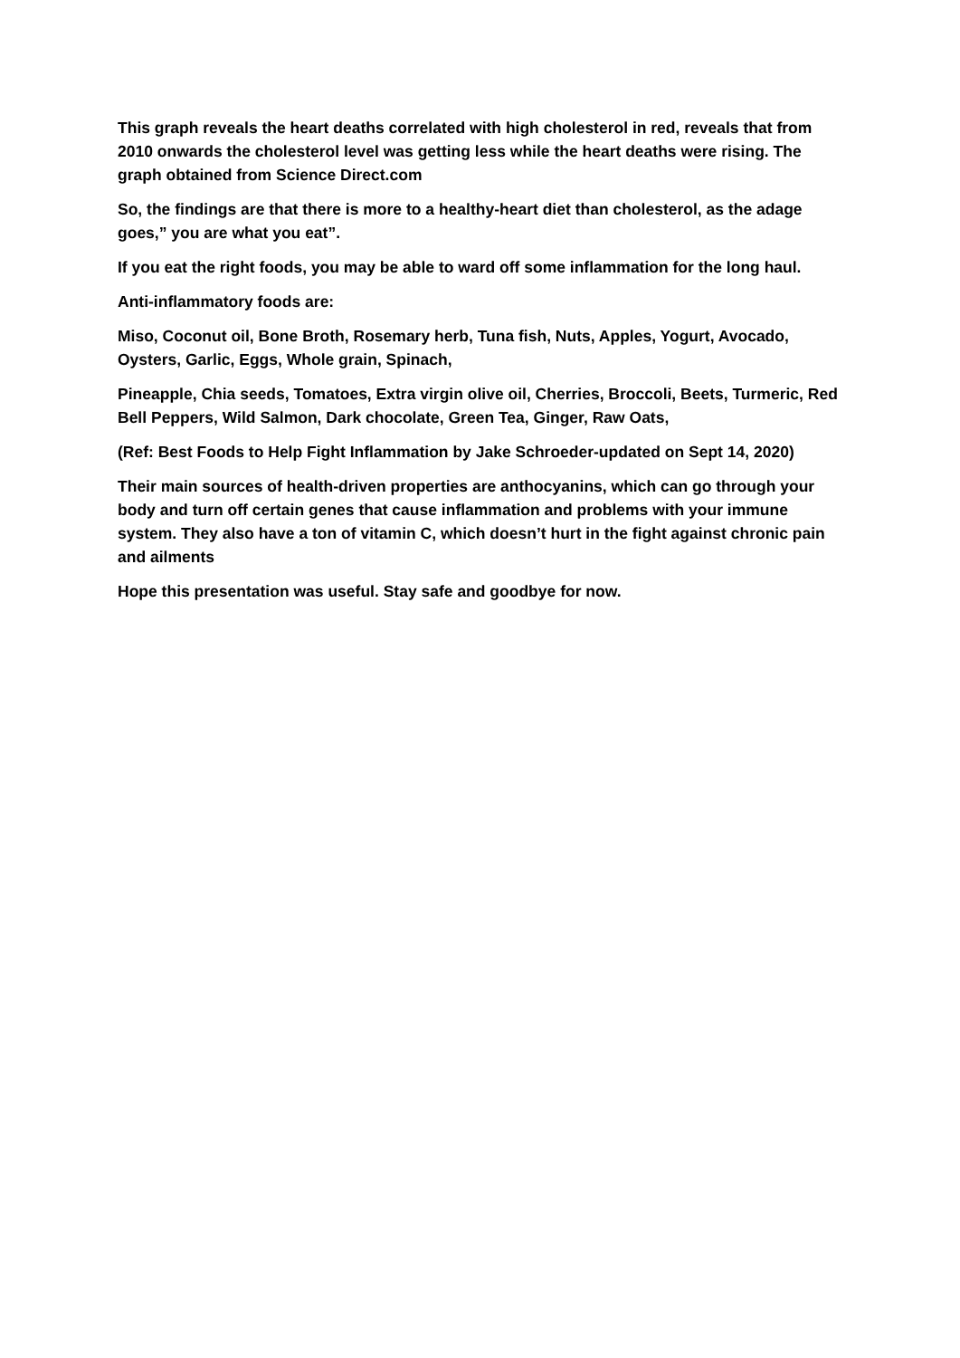This graph reveals the heart deaths correlated with high cholesterol in red, reveals that from 2010 onwards the cholesterol level was getting less while the heart deaths were rising. The graph obtained from Science Direct.com
So, the findings are that there is more to a healthy-heart diet than cholesterol, as the adage goes,” you are what you eat”.
If you eat the right foods, you may be able to ward off some inflammation for the long haul.
Anti-inflammatory foods are:
Miso, Coconut oil, Bone Broth, Rosemary herb, Tuna fish, Nuts, Apples, Yogurt, Avocado, Oysters, Garlic, Eggs, Whole grain, Spinach,
Pineapple, Chia seeds, Tomatoes, Extra virgin olive oil, Cherries, Broccoli, Beets, Turmeric, Red Bell Peppers, Wild Salmon, Dark chocolate, Green Tea, Ginger, Raw Oats,
(Ref: Best Foods to Help Fight Inflammation by Jake Schroeder-updated on Sept 14, 2020)
Their main sources of health-driven properties are anthocyanins, which can go through your body and turn off certain genes that cause inflammation and problems with your immune system. They also have a ton of vitamin C, which doesn’t hurt in the fight against chronic pain and ailments
Hope this presentation was useful. Stay safe and goodbye for now.